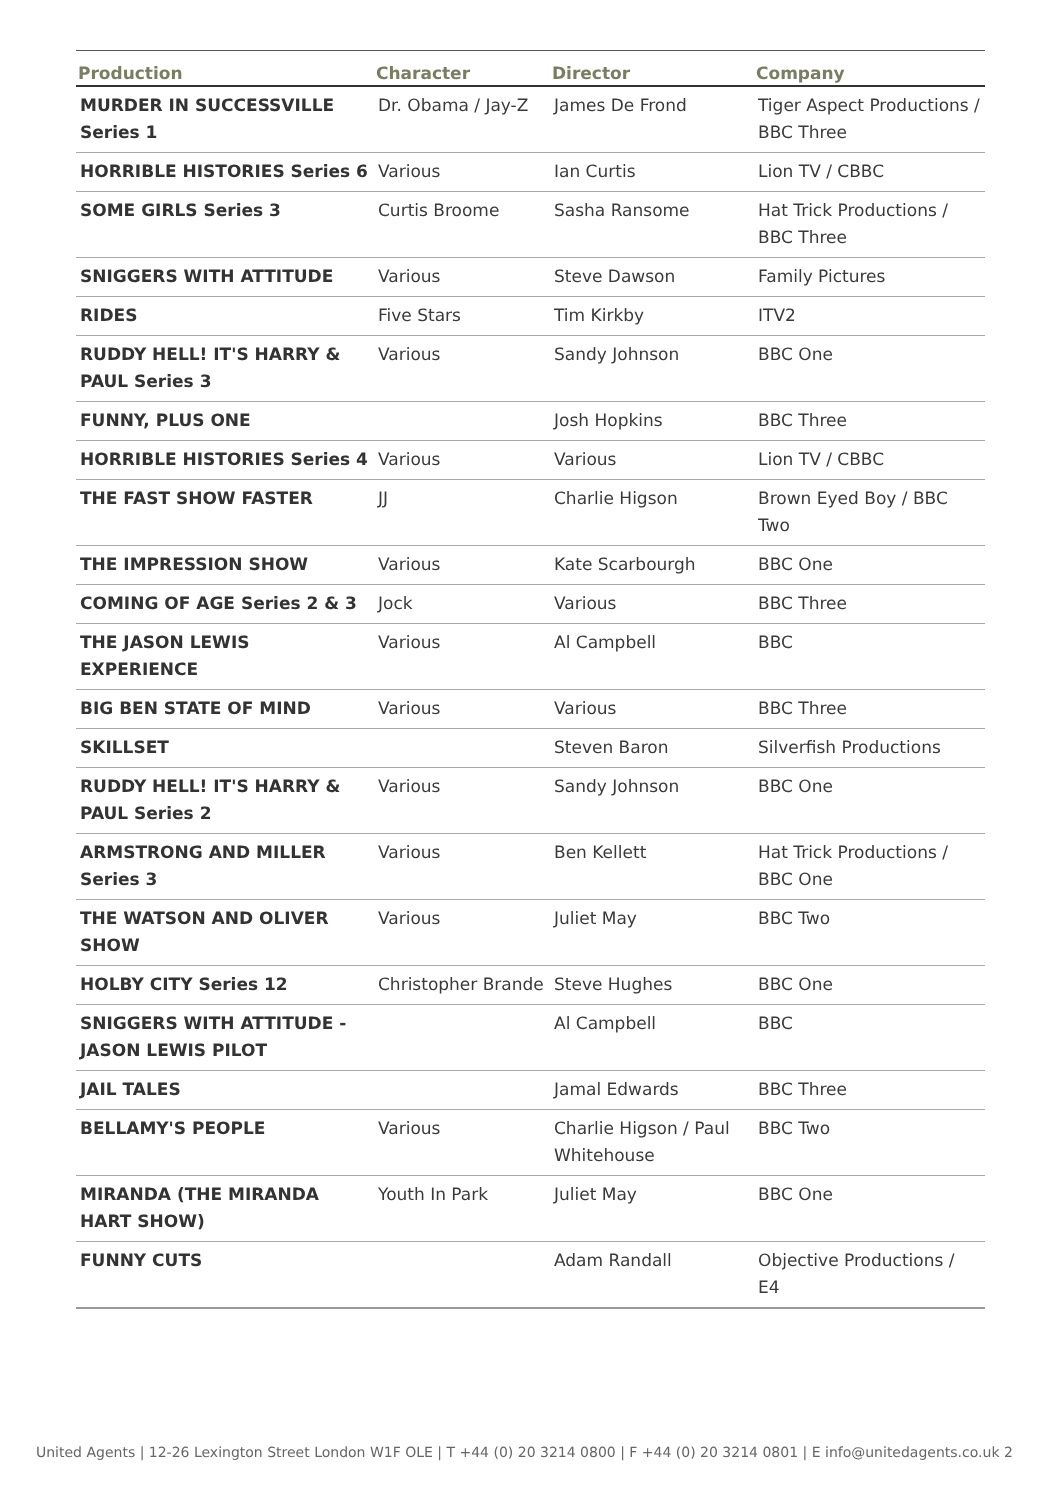| Production | Character | Director | Company |
| --- | --- | --- | --- |
| MURDER IN SUCCESSVILLE Series 1 | Dr. Obama / Jay-Z | James De Frond | Tiger Aspect Productions / BBC Three |
| HORRIBLE HISTORIES Series 6 | Various | Ian Curtis | Lion TV / CBBC |
| SOME GIRLS Series 3 | Curtis Broome | Sasha Ransome | Hat Trick Productions / BBC Three |
| SNIGGERS WITH ATTITUDE | Various | Steve Dawson | Family Pictures |
| RIDES | Five Stars | Tim Kirkby | ITV2 |
| RUDDY HELL! IT'S HARRY & PAUL Series 3 | Various | Sandy Johnson | BBC One |
| FUNNY, PLUS ONE | | Josh Hopkins | BBC Three |
| HORRIBLE HISTORIES Series 4 | Various | Various | Lion TV / CBBC |
| THE FAST SHOW FASTER | JJ | Charlie Higson | Brown Eyed Boy / BBC Two |
| THE IMPRESSION SHOW | Various | Kate Scarbourgh | BBC One |
| COMING OF AGE Series 2 & 3 | Jock | Various | BBC Three |
| THE JASON LEWIS EXPERIENCE | Various | Al Campbell | BBC |
| BIG BEN STATE OF MIND | Various | Various | BBC Three |
| SKILLSET | | Steven Baron | Silverfish Productions |
| RUDDY HELL! IT'S HARRY & PAUL Series 2 | Various | Sandy Johnson | BBC One |
| ARMSTRONG AND MILLER Series 3 | Various | Ben Kellett | Hat Trick Productions / BBC One |
| THE WATSON AND OLIVER SHOW | Various | Juliet May | BBC Two |
| HOLBY CITY Series 12 | Christopher Brande | Steve Hughes | BBC One |
| SNIGGERS WITH ATTITUDE - JASON LEWIS PILOT | | Al Campbell | BBC |
| JAIL TALES | | Jamal Edwards | BBC Three |
| BELLAMY'S PEOPLE | Various | Charlie Higson / Paul Whitehouse | BBC Two |
| MIRANDA (THE MIRANDA HART SHOW) | Youth In Park | Juliet May | BBC One |
| FUNNY CUTS | | Adam Randall | Objective Productions / E4 |
United Agents | 12-26 Lexington Street London W1F OLE | T +44 (0) 20 3214 0800 | F +44 (0) 20 3214 0801 | E info@unitedagents.co.uk 2